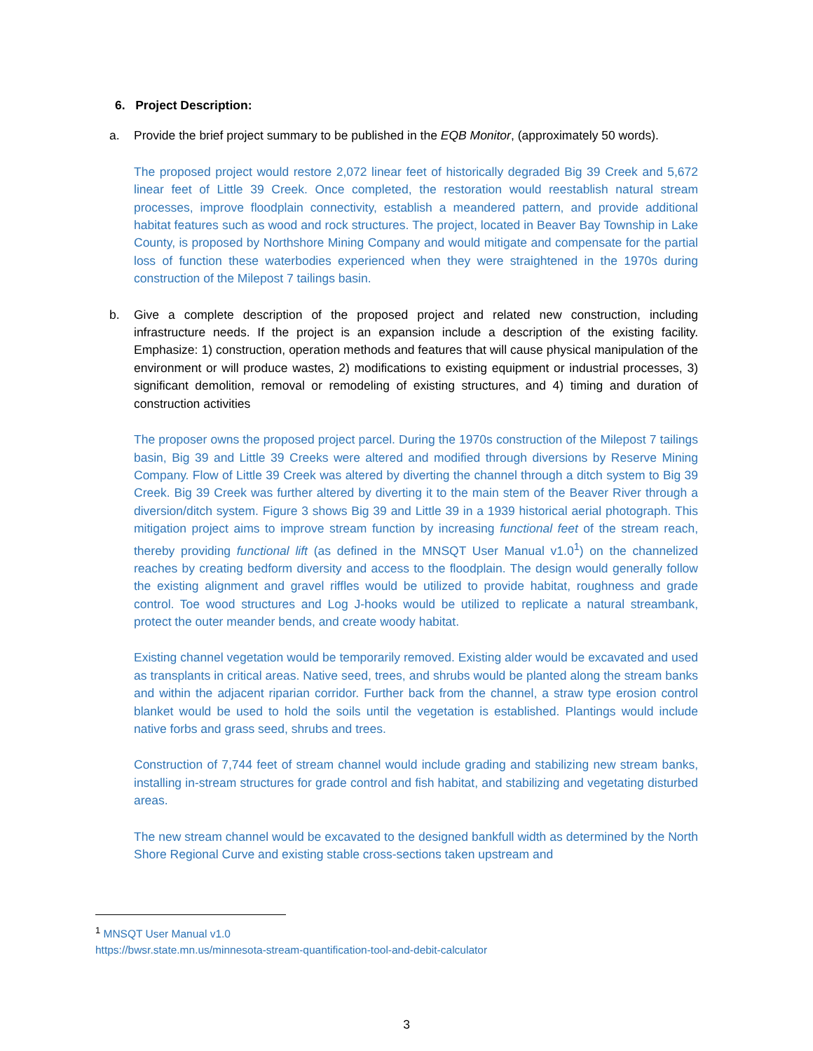6. Project Description:
a. Provide the brief project summary to be published in the EQB Monitor, (approximately 50 words).
The proposed project would restore 2,072 linear feet of historically degraded Big 39 Creek and 5,672 linear feet of Little 39 Creek. Once completed, the restoration would reestablish natural stream processes, improve floodplain connectivity, establish a meandered pattern, and provide additional habitat features such as wood and rock structures. The project, located in Beaver Bay Township in Lake County, is proposed by Northshore Mining Company and would mitigate and compensate for the partial loss of function these waterbodies experienced when they were straightened in the 1970s during construction of the Milepost 7 tailings basin.
b. Give a complete description of the proposed project and related new construction, including infrastructure needs. If the project is an expansion include a description of the existing facility. Emphasize: 1) construction, operation methods and features that will cause physical manipulation of the environment or will produce wastes, 2) modifications to existing equipment or industrial processes, 3) significant demolition, removal or remodeling of existing structures, and 4) timing and duration of construction activities
The proposer owns the proposed project parcel. During the 1970s construction of the Milepost 7 tailings basin, Big 39 and Little 39 Creeks were altered and modified through diversions by Reserve Mining Company. Flow of Little 39 Creek was altered by diverting the channel through a ditch system to Big 39 Creek. Big 39 Creek was further altered by diverting it to the main stem of the Beaver River through a diversion/ditch system. Figure 3 shows Big 39 and Little 39 in a 1939 historical aerial photograph. This mitigation project aims to improve stream function by increasing functional feet of the stream reach, thereby providing functional lift (as defined in the MNSQT User Manual v1.0<sup>1</sup>) on the channelized reaches by creating bedform diversity and access to the floodplain. The design would generally follow the existing alignment and gravel riffles would be utilized to provide habitat, roughness and grade control. Toe wood structures and Log J-hooks would be utilized to replicate a natural streambank, protect the outer meander bends, and create woody habitat.
Existing channel vegetation would be temporarily removed. Existing alder would be excavated and used as transplants in critical areas. Native seed, trees, and shrubs would be planted along the stream banks and within the adjacent riparian corridor. Further back from the channel, a straw type erosion control blanket would be used to hold the soils until the vegetation is established. Plantings would include native forbs and grass seed, shrubs and trees.
Construction of 7,744 feet of stream channel would include grading and stabilizing new stream banks, installing in-stream structures for grade control and fish habitat, and stabilizing and vegetating disturbed areas.
The new stream channel would be excavated to the designed bankfull width as determined by the North Shore Regional Curve and existing stable cross-sections taken upstream and
<sup>1</sup> MNSQT User Manual v1.0
https://bwsr.state.mn.us/minnesota-stream-quantification-tool-and-debit-calculator
3